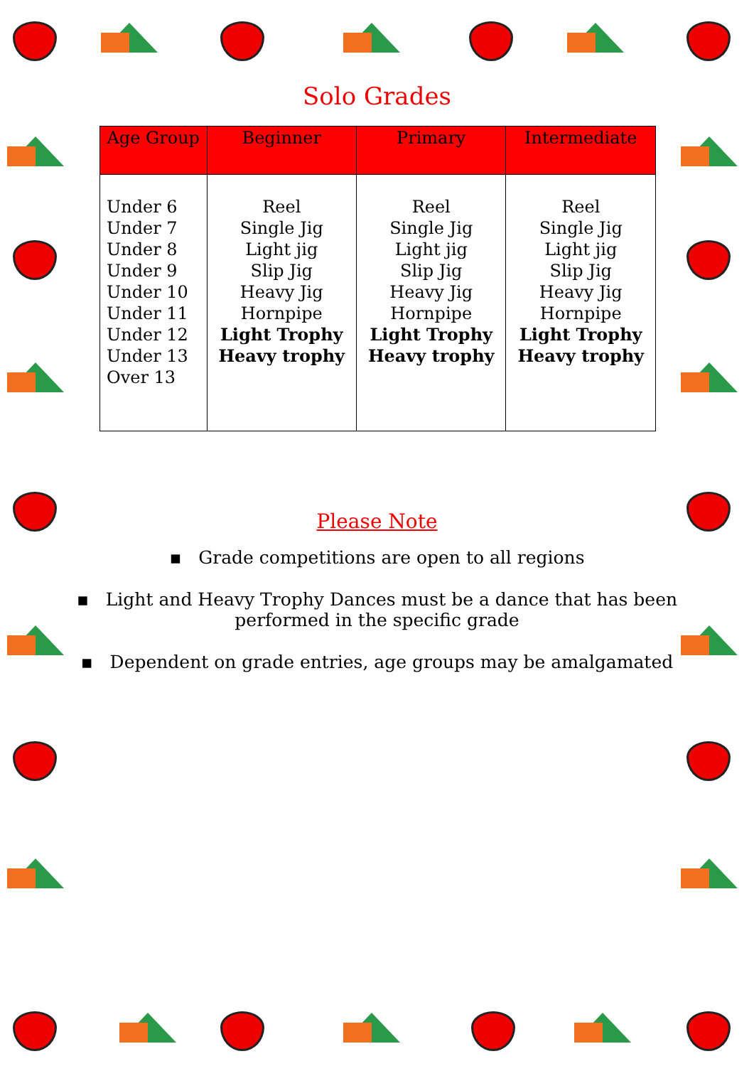Solo Grades
| Age Group | Beginner | Primary | Intermediate |
| --- | --- | --- | --- |
| Under 6 Under 7 Under 8 Under 9 Under 10 Under 11 Under 12 Under 13 Over 13 | Reel Single Jig Light jig Slip Jig Heavy Jig Hornpipe Light Trophy Heavy trophy | Reel Single Jig Light jig Slip Jig Heavy Jig Hornpipe Light Trophy Heavy trophy | Reel Single Jig Light jig Slip Jig Heavy Jig Hornpipe Light Trophy Heavy trophy |
Please Note
▪ Grade competitions are open to all regions
▪ Light and Heavy Trophy Dances must be a dance that has been
performed in the specific grade
▪ Dependent on grade entries, age groups may be amalgamated